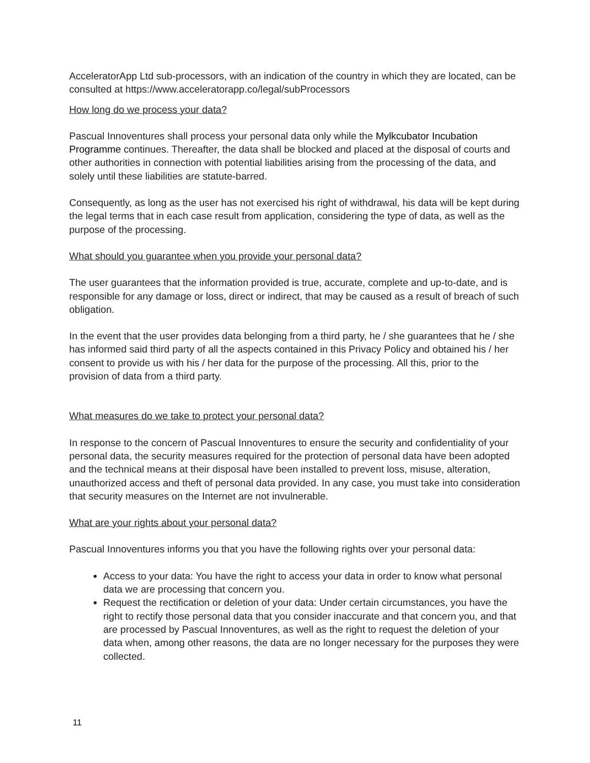AcceleratorApp Ltd sub-processors, with an indication of the country in which they are located, can be consulted at https://www.acceleratorapp.co/legal/subProcessors
How long do we process your data?
Pascual Innoventures shall process your personal data only while the Mylkcubator Incubation Programme continues. Thereafter, the data shall be blocked and placed at the disposal of courts and other authorities in connection with potential liabilities arising from the processing of the data, and solely until these liabilities are statute-barred.
Consequently, as long as the user has not exercised his right of withdrawal, his data will be kept during the legal terms that in each case result from application, considering the type of data, as well as the purpose of the processing.
What should you guarantee when you provide your personal data?
The user guarantees that the information provided is true, accurate, complete and up-to-date, and is responsible for any damage or loss, direct or indirect, that may be caused as a result of breach of such obligation.
In the event that the user provides data belonging from a third party, he / she guarantees that he / she has informed said third party of all the aspects contained in this Privacy Policy and obtained his / her consent to provide us with his / her data for the purpose of the processing. All this, prior to the provision of data from a third party.
What measures do we take to protect your personal data?
In response to the concern of Pascual Innoventures to ensure the security and confidentiality of your personal data, the security measures required for the protection of personal data have been adopted and the technical means at their disposal have been installed to prevent loss, misuse, alteration, unauthorized access and theft of personal data provided. In any case, you must take into consideration that security measures on the Internet are not invulnerable.
What are your rights about your personal data?
Pascual Innoventures informs you that you have the following rights over your personal data:
Access to your data: You have the right to access your data in order to know what personal data we are processing that concern you.
Request the rectification or deletion of your data: Under certain circumstances, you have the right to rectify those personal data that you consider inaccurate and that concern you, and that are processed by Pascual Innoventures, as well as the right to request the deletion of your data when, among other reasons, the data are no longer necessary for the purposes they were collected.
11